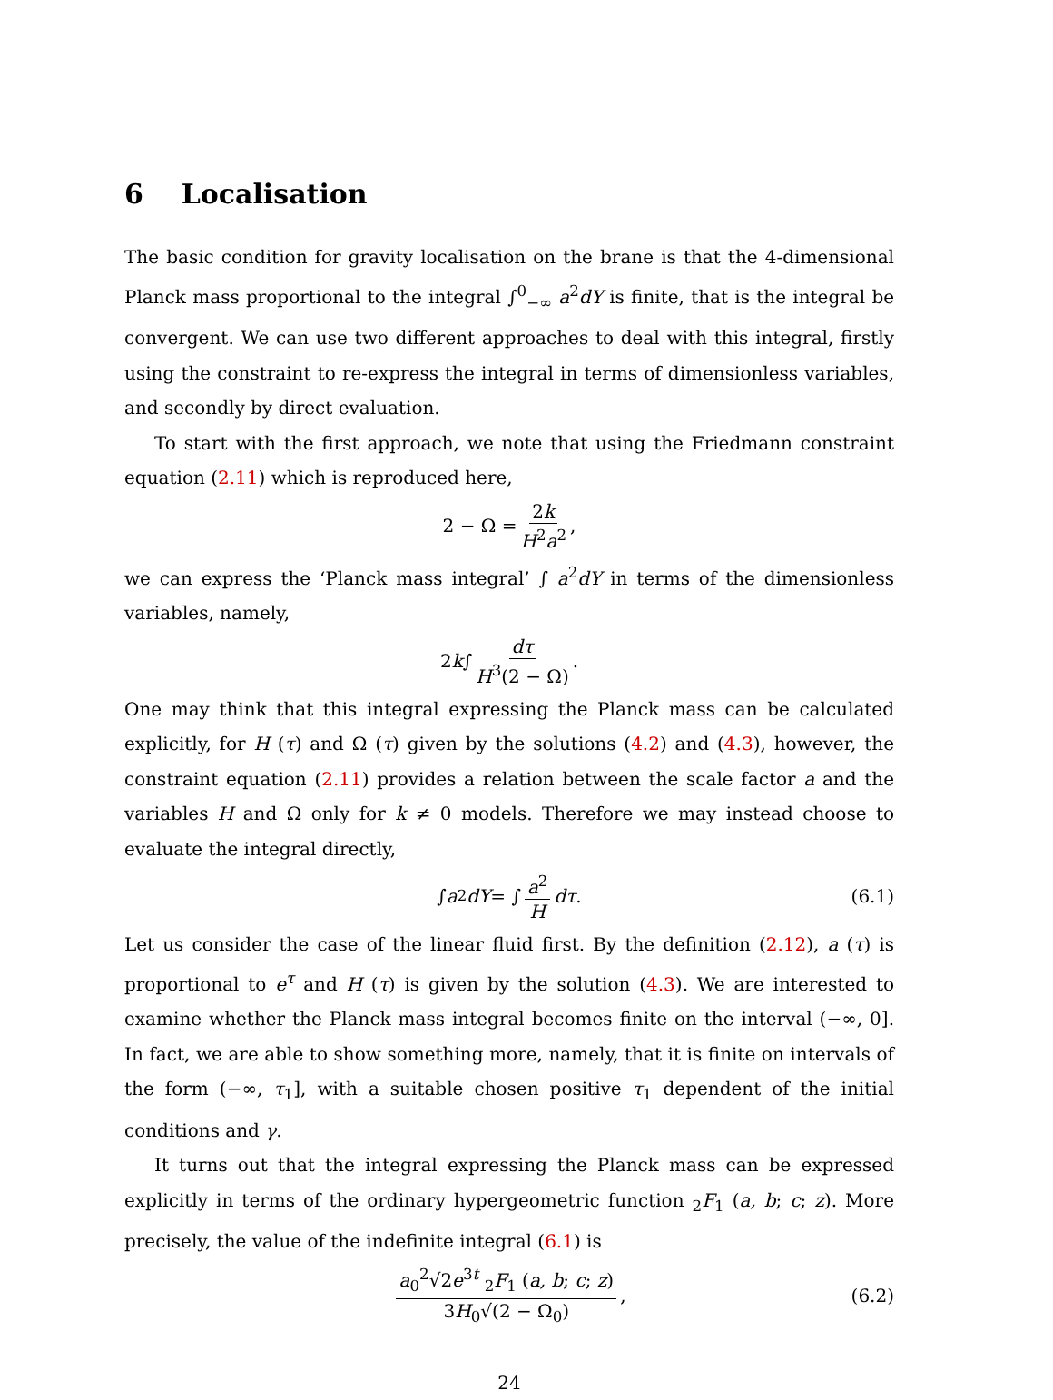6 Localisation
The basic condition for gravity localisation on the brane is that the 4-dimensional Planck mass proportional to the integral ∫<sup>0</sup><sub>−∞</sub> a<sup>2</sup>dY is finite, that is the integral be convergent. We can use two different approaches to deal with this integral, firstly using the constraint to re-express the integral in terms of dimensionless variables, and secondly by direct evaluation.
To start with the first approach, we note that using the Friedmann constraint equation (2.11) which is reproduced here,
2 − Ω = 2k H<sup>2</sup>a<sup>2</sup>,
we can express the ‘Planck mass integral’ ∫ a<sup>2</sup>dY in terms of the dimensionless variables, namely,
2 k ∫ dτ H<sup>3</sup>(2 − Ω).
One may think that this integral expressing the Planck mass can be calculated explicitly, for H (τ) and Ω (τ) given by the solutions (4.2) and (4.3), however, the constraint equation (2.11) provides a relation between the scale factor a and the variables H and Ω only for k ≠ 0 models. Therefore we may instead choose to evaluate the integral directly,
∫ a<sup>2</sup> dY = ∫ a<sup>2</sup> H dτ. (6.1)
Let us consider the case of the linear fluid first. By the definition (2.12), a (τ) is proportional to e<sup>τ</sup> and H (τ) is given by the solution (4.3). We are interested to examine whether the Planck mass integral becomes finite on the interval (−∞, 0]. In fact, we are able to show something more, namely, that it is finite on intervals of the form (−∞, τ<sub>1</sub>], with a suitable chosen positive τ<sub>1</sub> dependent of the initial conditions and γ.
It turns out that the integral expressing the Planck mass can be expressed explicitly in terms of the ordinary hypergeometric function <sub>2</sub>F<sub>1</sub> (a, b; c; z). More precisely, the value of the indefinite integral (6.1) is
a<sub>0</sub><sup>2</sup>√2e<sup>3t</sup> <sub>2</sub>F<sub>1</sub> (a, b; c; z) 3H<sub>0</sub>√(2 − Ω<sub>0</sub>), (6.2)
24